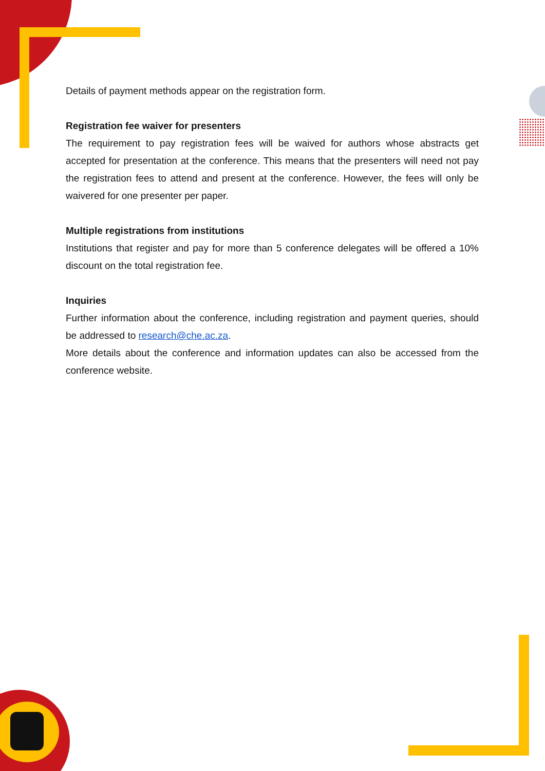Details of payment methods appear on the registration form.
Registration fee waiver for presenters
The requirement to pay registration fees will be waived for authors whose abstracts get accepted for presentation at the conference. This means that the presenters will need not pay the registration fees to attend and present at the conference. However, the fees will only be waivered for one presenter per paper.
Multiple registrations from institutions
Institutions that register and pay for more than 5 conference delegates will be offered a 10% discount on the total registration fee.
Inquiries
Further information about the conference, including registration and payment queries, should be addressed to research@che.ac.za.
More details about the conference and information updates can also be accessed from the conference website.